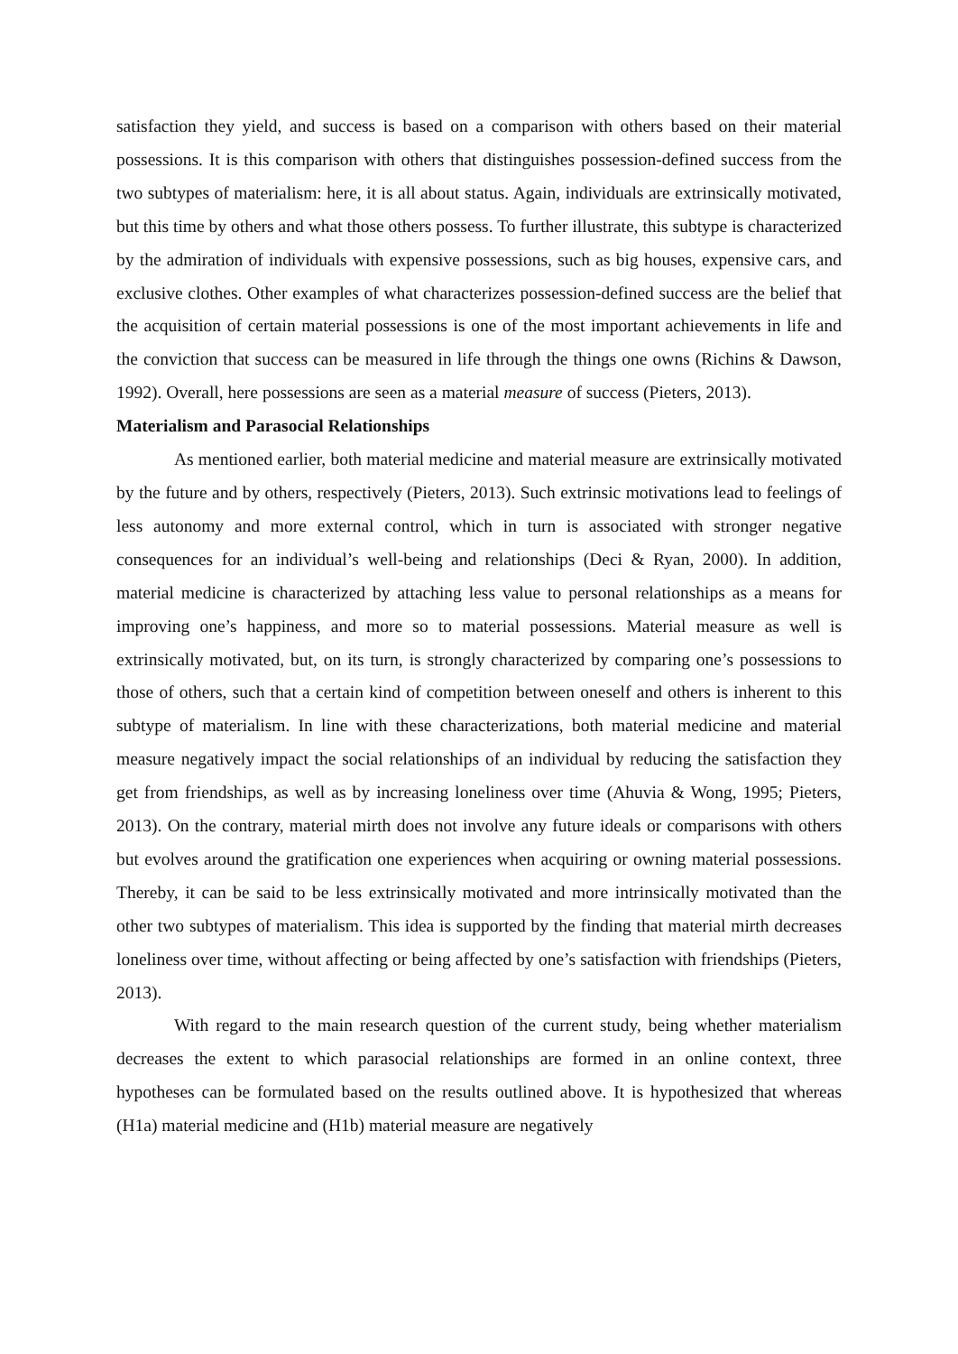satisfaction they yield, and success is based on a comparison with others based on their material possessions. It is this comparison with others that distinguishes possession-defined success from the two subtypes of materialism: here, it is all about status. Again, individuals are extrinsically motivated, but this time by others and what those others possess. To further illustrate, this subtype is characterized by the admiration of individuals with expensive possessions, such as big houses, expensive cars, and exclusive clothes. Other examples of what characterizes possession-defined success are the belief that the acquisition of certain material possessions is one of the most important achievements in life and the conviction that success can be measured in life through the things one owns (Richins & Dawson, 1992). Overall, here possessions are seen as a material measure of success (Pieters, 2013).
Materialism and Parasocial Relationships
As mentioned earlier, both material medicine and material measure are extrinsically motivated by the future and by others, respectively (Pieters, 2013). Such extrinsic motivations lead to feelings of less autonomy and more external control, which in turn is associated with stronger negative consequences for an individual’s well-being and relationships (Deci & Ryan, 2000). In addition, material medicine is characterized by attaching less value to personal relationships as a means for improving one’s happiness, and more so to material possessions. Material measure as well is extrinsically motivated, but, on its turn, is strongly characterized by comparing one’s possessions to those of others, such that a certain kind of competition between oneself and others is inherent to this subtype of materialism. In line with these characterizations, both material medicine and material measure negatively impact the social relationships of an individual by reducing the satisfaction they get from friendships, as well as by increasing loneliness over time (Ahuvia & Wong, 1995; Pieters, 2013). On the contrary, material mirth does not involve any future ideals or comparisons with others but evolves around the gratification one experiences when acquiring or owning material possessions. Thereby, it can be said to be less extrinsically motivated and more intrinsically motivated than the other two subtypes of materialism. This idea is supported by the finding that material mirth decreases loneliness over time, without affecting or being affected by one’s satisfaction with friendships (Pieters, 2013).
With regard to the main research question of the current study, being whether materialism decreases the extent to which parasocial relationships are formed in an online context, three hypotheses can be formulated based on the results outlined above. It is hypothesized that whereas (H1a) material medicine and (H1b) material measure are negatively